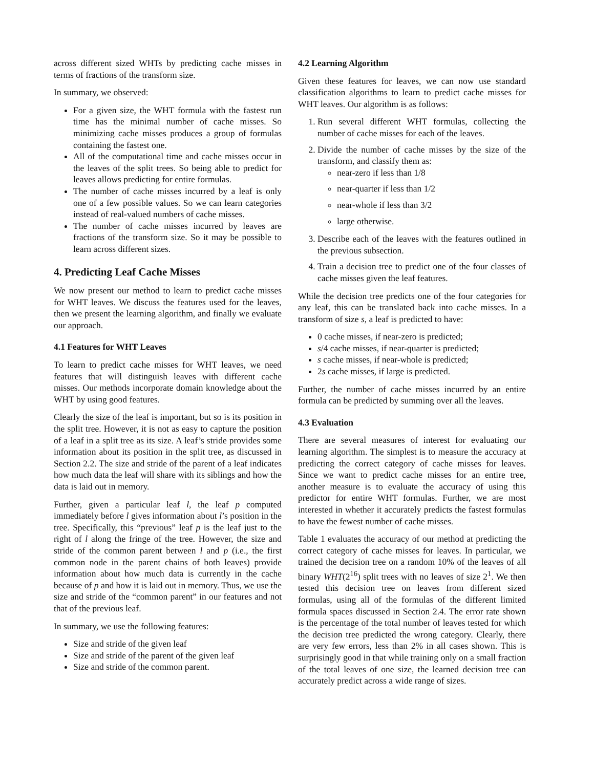across different sized WHTs by predicting cache misses in terms of fractions of the transform size.
In summary, we observed:
For a given size, the WHT formula with the fastest run time has the minimal number of cache misses. So minimizing cache misses produces a group of formulas containing the fastest one.
All of the computational time and cache misses occur in the leaves of the split trees. So being able to predict for leaves allows predicting for entire formulas.
The number of cache misses incurred by a leaf is only one of a few possible values. So we can learn categories instead of real-valued numbers of cache misses.
The number of cache misses incurred by leaves are fractions of the transform size. So it may be possible to learn across different sizes.
4. Predicting Leaf Cache Misses
We now present our method to learn to predict cache misses for WHT leaves. We discuss the features used for the leaves, then we present the learning algorithm, and finally we evaluate our approach.
4.1 Features for WHT Leaves
To learn to predict cache misses for WHT leaves, we need features that will distinguish leaves with different cache misses. Our methods incorporate domain knowledge about the WHT by using good features.
Clearly the size of the leaf is important, but so is its position in the split tree. However, it is not as easy to capture the position of a leaf in a split tree as its size. A leaf’s stride provides some information about its position in the split tree, as discussed in Section 2.2. The size and stride of the parent of a leaf indicates how much data the leaf will share with its siblings and how the data is laid out in memory.
Further, given a particular leaf l, the leaf p computed immediately before l gives information about l’s position in the tree. Specifically, this “previous” leaf p is the leaf just to the right of l along the fringe of the tree. However, the size and stride of the common parent between l and p (i.e., the first common node in the parent chains of both leaves) provide information about how much data is currently in the cache because of p and how it is laid out in memory. Thus, we use the size and stride of the “common parent” in our features and not that of the previous leaf.
In summary, we use the following features:
Size and stride of the given leaf
Size and stride of the parent of the given leaf
Size and stride of the common parent.
4.2 Learning Algorithm
Given these features for leaves, we can now use standard classification algorithms to learn to predict cache misses for WHT leaves. Our algorithm is as follows:
1. Run several different WHT formulas, collecting the number of cache misses for each of the leaves.
2. Divide the number of cache misses by the size of the transform, and classify them as:
near-zero if less than 1/8
near-quarter if less than 1/2
near-whole if less than 3/2
large otherwise.
3. Describe each of the leaves with the features outlined in the previous subsection.
4. Train a decision tree to predict one of the four classes of cache misses given the leaf features.
While the decision tree predicts one of the four categories for any leaf, this can be translated back into cache misses. In a transform of size s, a leaf is predicted to have:
0 cache misses, if near-zero is predicted;
s/4 cache misses, if near-quarter is predicted;
s cache misses, if near-whole is predicted;
2s cache misses, if large is predicted.
Further, the number of cache misses incurred by an entire formula can be predicted by summing over all the leaves.
4.3 Evaluation
There are several measures of interest for evaluating our learning algorithm. The simplest is to measure the accuracy at predicting the correct category of cache misses for leaves. Since we want to predict cache misses for an entire tree, another measure is to evaluate the accuracy of using this predictor for entire WHT formulas. Further, we are most interested in whether it accurately predicts the fastest formulas to have the fewest number of cache misses.
Table 1 evaluates the accuracy of our method at predicting the correct category of cache misses for leaves. In particular, we trained the decision tree on a random 10% of the leaves of all binary WHT(2<sup>16</sup>) split trees with no leaves of size 2<sup>1</sup>. We then tested this decision tree on leaves from different sized formulas, using all of the formulas of the different limited formula spaces discussed in Section 2.4. The error rate shown is the percentage of the total number of leaves tested for which the decision tree predicted the wrong category. Clearly, there are very few errors, less than 2% in all cases shown. This is surprisingly good in that while training only on a small fraction of the total leaves of one size, the learned decision tree can accurately predict across a wide range of sizes.